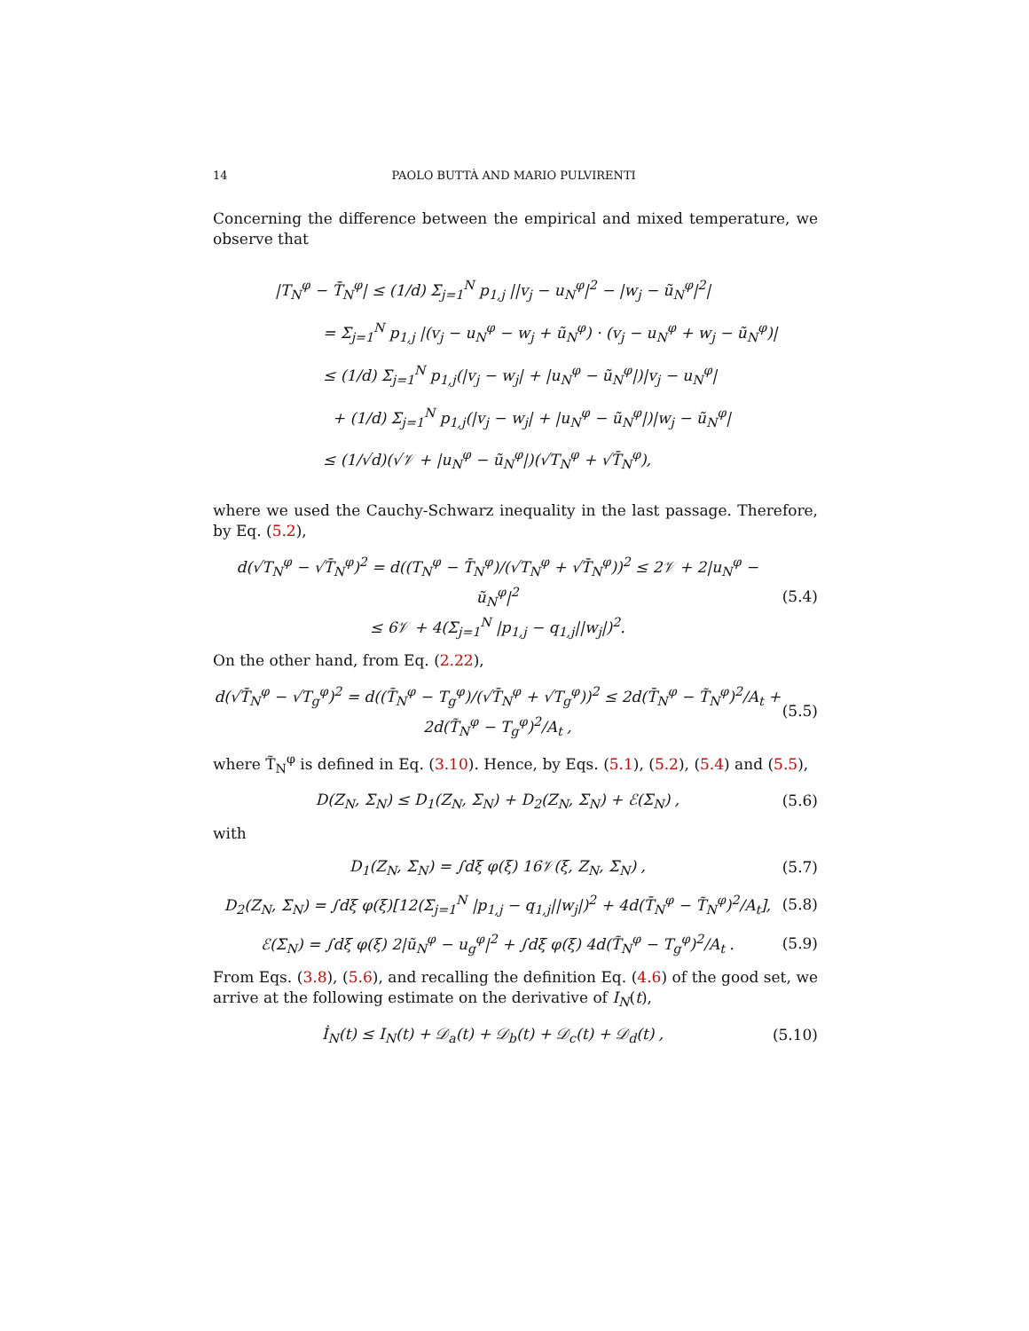14 PAOLO BUTTÀ AND MARIO PULVIRENTI
Concerning the difference between the empirical and mixed temperature, we observe that
|T<sub>N</sub><sup>φ</sup> − T̄<sub>N</sub><sup>φ</sup>| ≤ (1/d) Σ<sub>j=1</sub><sup>N</sup> p<sub>1,j</sub> ||v<sub>j</sub> − u<sub>N</sub><sup>φ</sup>|<sup>2</sup> − |w<sub>j</sub> − ũ<sub>N</sub><sup>φ</sup>|<sup>2</sup>|
= Σ<sub>j=1</sub><sup>N</sup> p<sub>1,j</sub> |(v<sub>j</sub> − u<sub>N</sub><sup>φ</sup> − w<sub>j</sub> + ũ<sub>N</sub><sup>φ</sup>) · (v<sub>j</sub> − u<sub>N</sub><sup>φ</sup> + w<sub>j</sub> − ũ<sub>N</sub><sup>φ</sup>)|
≤ (1/d) Σ<sub>j=1</sub><sup>N</sup> p<sub>1,j</sub>(|v<sub>j</sub> − w<sub>j</sub>| + |u<sub>N</sub><sup>φ</sup> − ũ<sub>N</sub><sup>φ</sup>|)|v<sub>j</sub> − u<sub>N</sub><sup>φ</sup>|
+ (1/d) Σ<sub>j=1</sub><sup>N</sup> p<sub>1,j</sub>(|v<sub>j</sub> − w<sub>j</sub>| + |u<sub>N</sub><sup>φ</sup> − ũ<sub>N</sub><sup>φ</sup>|)|w<sub>j</sub> − ũ<sub>N</sub><sup>φ</sup>|
≤ (1/√d)(√𝒱 + |u<sub>N</sub><sup>φ</sup> − ũ<sub>N</sub><sup>φ</sup>|)(√T<sub>N</sub><sup>φ</sup> + √T̄<sub>N</sub><sup>φ</sup>),
where we used the Cauchy-Schwarz inequality in the last passage. Therefore, by Eq. (5.2),
d(√T<sub>N</sub><sup>φ</sup> − √T̄<sub>N</sub><sup>φ</sup>)<sup>2</sup> = d((T<sub>N</sub><sup>φ</sup> − T̄<sub>N</sub><sup>φ</sup>)/(√T<sub>N</sub><sup>φ</sup> + √T̄<sub>N</sub><sup>φ</sup>))<sup>2</sup> ≤ 2𝒱 + 2|u<sub>N</sub><sup>φ</sup> − ũ<sub>N</sub><sup>φ</sup>|<sup>2</sup>
≤ 6𝒱 + 4(Σ<sub>j=1</sub><sup>N</sup> |p<sub>1,j</sub> − q<sub>1,j</sub>||w<sub>j</sub>|)<sup>2</sup>. (5.4)
On the other hand, from Eq. (2.22),
d(√T̄<sub>N</sub><sup>φ</sup> − √T<sub>g</sub><sup>φ</sup>)<sup>2</sup> = d((T̄<sub>N</sub><sup>φ</sup> − T<sub>g</sub><sup>φ</sup>)/(√T̄<sub>N</sub><sup>φ</sup> + √T<sub>g</sub><sup>φ</sup>))<sup>2</sup> ≤ 2d(T̄<sub>N</sub><sup>φ</sup> − T̃<sub>N</sub><sup>φ</sup>)<sup>2</sup>/A<sub>t</sub> + 2d(T̃<sub>N</sub><sup>φ</sup> − T<sub>g</sub><sup>φ</sup>)<sup>2</sup>/A<sub>t</sub> , (5.5)
where T̃<sub>N</sub><sup>φ</sup> is defined in Eq. (3.10). Hence, by Eqs. (5.1), (5.2), (5.4) and (5.5),
D(Z<sub>N</sub>, Σ<sub>N</sub>) ≤ D<sub>1</sub>(Z<sub>N</sub>, Σ<sub>N</sub>) + D<sub>2</sub>(Z<sub>N</sub>, Σ<sub>N</sub>) + ℰ(Σ<sub>N</sub>) , (5.6)
with
D<sub>1</sub>(Z<sub>N</sub>, Σ<sub>N</sub>) = ∫dξ φ(ξ) 16𝒱(ξ, Z<sub>N</sub>, Σ<sub>N</sub>) , (5.7)
D<sub>2</sub>(Z<sub>N</sub>, Σ<sub>N</sub>) = ∫dξ φ(ξ)[12(Σ<sub>j=1</sub><sup>N</sup> |p<sub>1,j</sub> − q<sub>1,j</sub>||w<sub>j</sub>|)<sup>2</sup> + 4d(T̄<sub>N</sub><sup>φ</sup> − T̃<sub>N</sub><sup>φ</sup>)<sup>2</sup>/A<sub>t</sub>], (5.8)
ℰ(Σ<sub>N</sub>) = ∫dξ φ(ξ) 2|ũ<sub>N</sub><sup>φ</sup> − u<sub>g</sub><sup>φ</sup>|<sup>2</sup> + ∫dξ φ(ξ) 4d(T̃<sub>N</sub><sup>φ</sup> − T<sub>g</sub><sup>φ</sup>)<sup>2</sup>/A<sub>t</sub> . (5.9)
From Eqs. (3.8), (5.6), and recalling the definition Eq. (4.6) of the good set, we arrive at the following estimate on the derivative of I<sub>N</sub>(t),
İ<sub>N</sub>(t) ≤ I<sub>N</sub>(t) + 𝒟<sub>a</sub>(t) + 𝒟<sub>b</sub>(t) + 𝒟<sub>c</sub>(t) + 𝒟<sub>d</sub>(t) , (5.10)